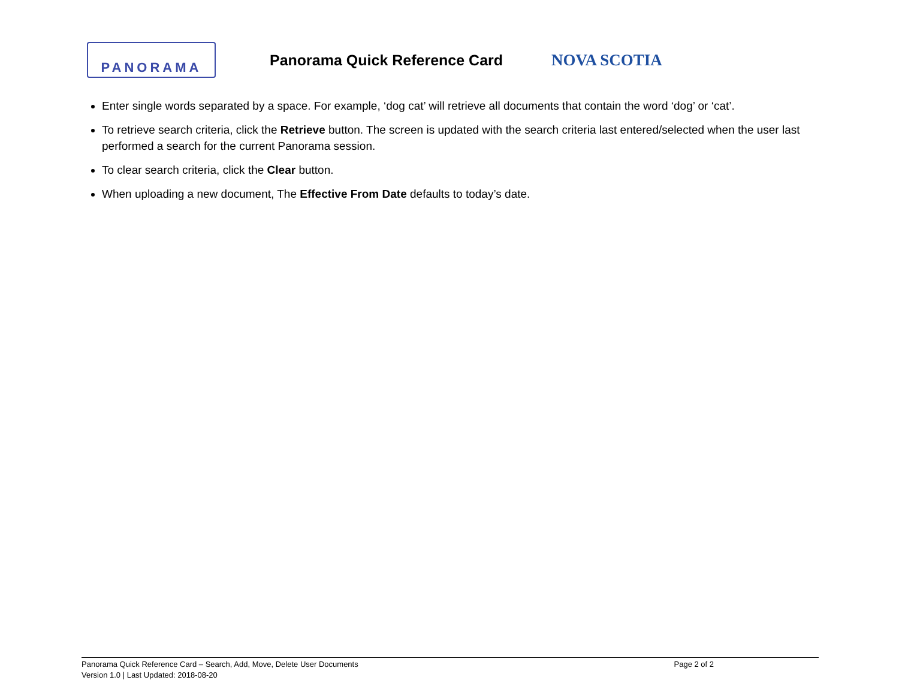PANORAMA
Panorama Quick Reference Card
NOVA SCOTIA
Enter single words separated by a space. For example, ‘dog cat’ will retrieve all documents that contain the word ‘dog’ or ‘cat’.
To retrieve search criteria, click the Retrieve button. The screen is updated with the search criteria last entered/selected when the user last performed a search for the current Panorama session.
To clear search criteria, click the Clear button.
When uploading a new document, The Effective From Date defaults to today’s date.
Panorama Quick Reference Card – Search, Add, Move, Delete User Documents Page 2 of 2
Version 1.0 | Last Updated: 2018-08-20